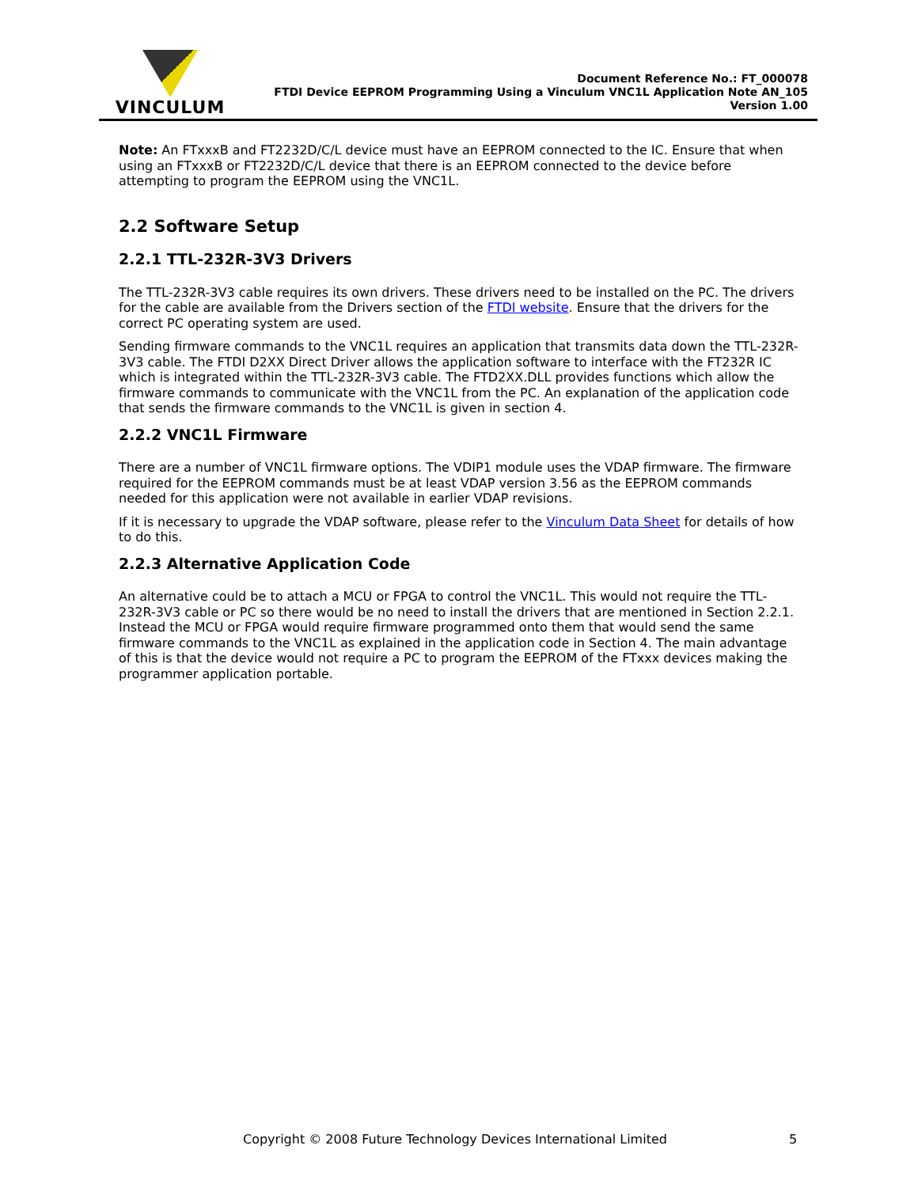VINCULUM
Document Reference No.: FT_000078
FTDI Device EEPROM Programming Using a Vinculum VNC1L Application Note AN_105
Version 1.00
Note: An FTxxxB and FT2232D/C/L device must have an EEPROM connected to the IC. Ensure that when using an FTxxxB or FT2232D/C/L device that there is an EEPROM connected to the device before attempting to program the EEPROM using the VNC1L.
2.2 Software Setup
2.2.1 TTL-232R-3V3 Drivers
The TTL-232R-3V3 cable requires its own drivers. These drivers need to be installed on the PC. The drivers for the cable are available from the Drivers section of the FTDI website. Ensure that the drivers for the correct PC operating system are used.
Sending firmware commands to the VNC1L requires an application that transmits data down the TTL-232R-3V3 cable. The FTDI D2XX Direct Driver allows the application software to interface with the FT232R IC which is integrated within the TTL-232R-3V3 cable. The FTD2XX.DLL provides functions which allow the firmware commands to communicate with the VNC1L from the PC. An explanation of the application code that sends the firmware commands to the VNC1L is given in section 4.
2.2.2 VNC1L Firmware
There are a number of VNC1L firmware options. The VDIP1 module uses the VDAP firmware. The firmware required for the EEPROM commands must be at least VDAP version 3.56 as the EEPROM commands needed for this application were not available in earlier VDAP revisions.
If it is necessary to upgrade the VDAP software, please refer to the Vinculum Data Sheet for details of how to do this.
2.2.3 Alternative Application Code
An alternative could be to attach a MCU or FPGA to control the VNC1L. This would not require the TTL-232R-3V3 cable or PC so there would be no need to install the drivers that are mentioned in Section 2.2.1. Instead the MCU or FPGA would require firmware programmed onto them that would send the same firmware commands to the VNC1L as explained in the application code in Section 4. The main advantage of this is that the device would not require a PC to program the EEPROM of the FTxxx devices making the programmer application portable.
Copyright © 2008 Future Technology Devices International Limited 5